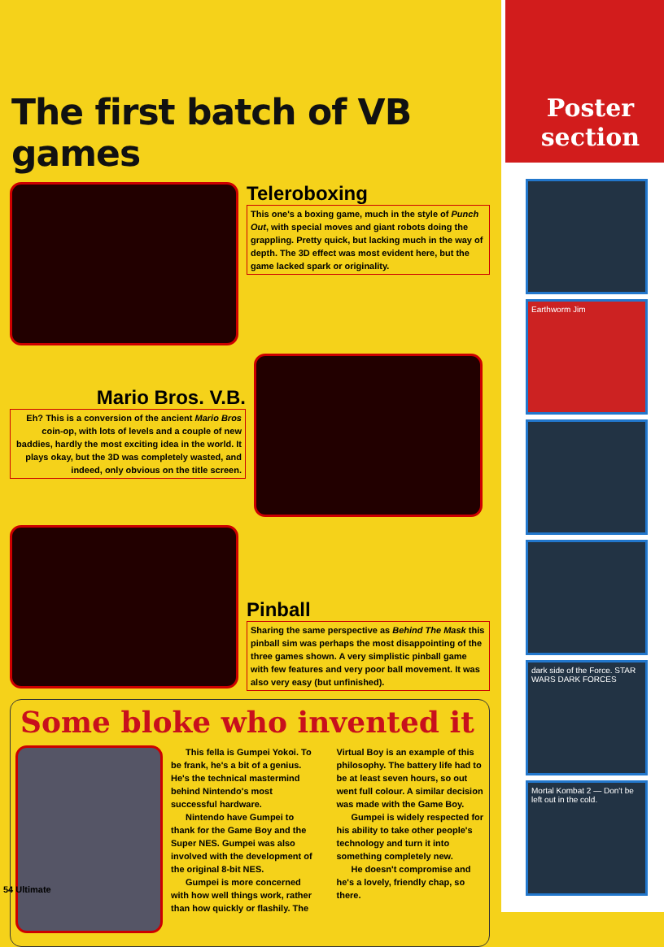Poster
section
Earthworm Jim
dark side of the Force. STAR WARS DARK FORCES
Mortal Kombat 2 — Don't be left out in the cold.
The first batch of VB games
Teleroboxing
This one's a boxing game, much in the style of Punch Out, with special moves and giant robots doing the grappling. Pretty quick, but lacking much in the way of depth. The 3D effect was most evident here, but the game lacked spark or originality.
Mario Bros. V.B.
Eh? This is a conversion of the ancient Mario Bros coin-op, with lots of levels and a couple of new baddies, hardly the most exciting idea in the world. It plays okay, but the 3D was completely wasted, and indeed, only obvious on the title screen.
Pinball
Sharing the same perspective as Behind The Mask this pinball sim was perhaps the most disappointing of the three games shown. A very simplistic pinball game with few features and very poor ball movement. It was also very easy (but unfinished).
Some bloke who invented it
This fella is Gumpei Yokoi. To be frank, he's a bit of a genius. He's the technical mastermind behind Nintendo's most successful hardware.
Nintendo have Gumpei to thank for the Game Boy and the Super NES. Gumpei was also involved with the development of the original 8-bit NES.
Gumpei is more concerned with how well things work, rather than how quickly or flashily. The Virtual Boy is an example of this philosophy. The battery life had to be at least seven hours, so out went full colour. A similar decision was made with the Game Boy.
Gumpei is widely respected for his ability to take other people's technology and turn it into something completely new.
He doesn't compromise and he's a lovely, friendly chap, so there.
54 Ultimate